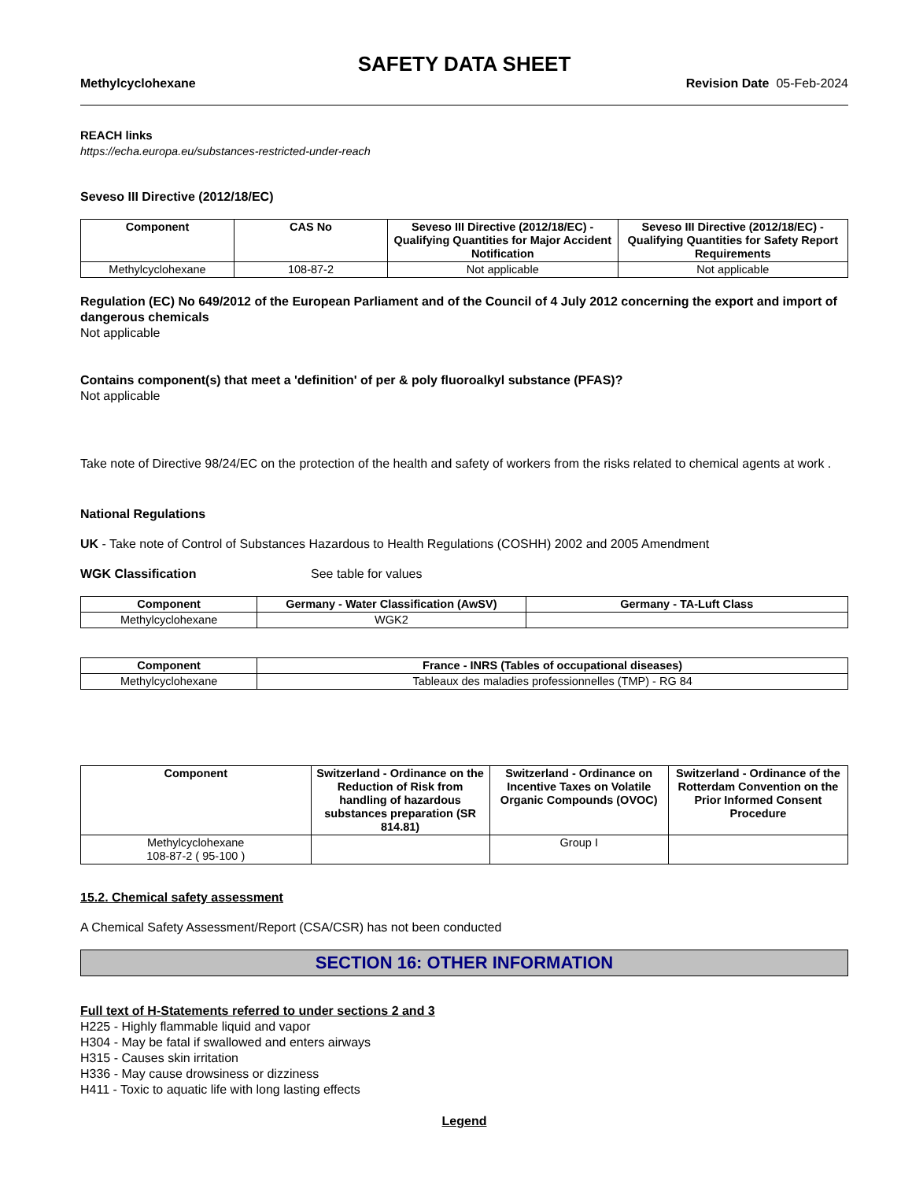SAFETY DATA SHEET
Methylcyclohexane Revision Date 05-Feb-2024
REACH links
https://echa.europa.eu/substances-restricted-under-reach
Seveso III Directive (2012/18/EC)
| Component | CAS No | Seveso III Directive (2012/18/EC) - Qualifying Quantities for Major Accident Notification | Seveso III Directive (2012/18/EC) - Qualifying Quantities for Safety Report Requirements |
| --- | --- | --- | --- |
| Methylcyclohexane | 108-87-2 | Not applicable | Not applicable |
Regulation (EC) No 649/2012 of the European Parliament and of the Council of 4 July 2012 concerning the export and import of dangerous chemicals
Not applicable
Contains component(s) that meet a 'definition' of per & poly fluoroalkyl substance (PFAS)?
Not applicable
Take note of Directive 98/24/EC on the protection of the health and safety of workers from the risks related to chemical agents at work .
National Regulations
UK - Take note of Control of Substances Hazardous to Health Regulations (COSHH) 2002 and 2005 Amendment
WGK Classification See table for values
| Component | Germany - Water Classification (AwSV) | Germany - TA-Luft Class |
| --- | --- | --- |
| Methylcyclohexane | WGK2 | |
| Component | France - INRS (Tables of occupational diseases) |
| --- | --- |
| Methylcyclohexane | Tableaux des maladies professionnelles (TMP) - RG 84 |
| Component | Switzerland - Ordinance on the Reduction of Risk from handling of hazardous substances preparation (SR 814.81) | Switzerland - Ordinance on Incentive Taxes on Volatile Organic Compounds (OVOC) | Switzerland - Ordinance of the Rotterdam Convention on the Prior Informed Consent Procedure |
| --- | --- | --- | --- |
| Methylcyclohexane 108-87-2 ( 95-100 ) | | Group I | |
15.2. Chemical safety assessment
A Chemical Safety Assessment/Report (CSA/CSR) has not been conducted
SECTION 16: OTHER INFORMATION
Full text of H-Statements referred to under sections 2 and 3
H225 - Highly flammable liquid and vapor
H304 - May be fatal if swallowed and enters airways
H315 - Causes skin irritation
H336 - May cause drowsiness or dizziness
H411 - Toxic to aquatic life with long lasting effects
Legend